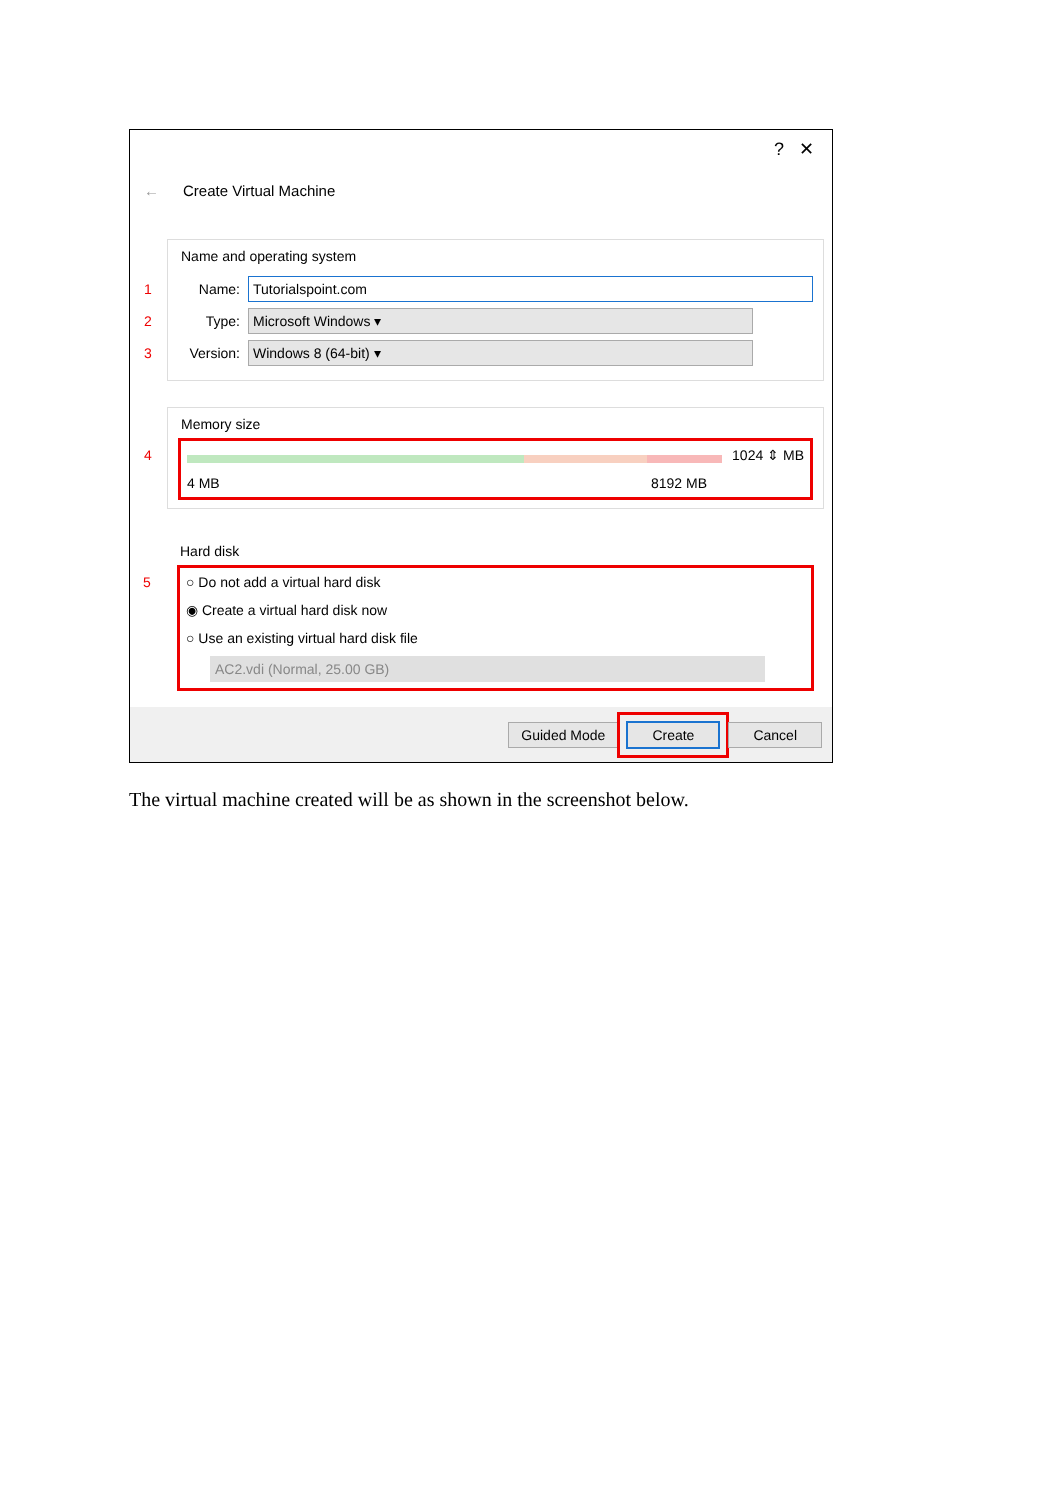? ✕
← Create Virtual Machine
Name and operating system
1 Name: Tutorialspoint.com
2 Type: Microsoft Windows ▾
3 Version: Windows 8 (64-bit) ▾
Memory size
4
1024 ⇕ MB
4 MB 8192 MB
Hard disk
5
○ Do not add a virtual hard disk
◉ Create a virtual hard disk now
○ Use an existing virtual hard disk file
AC2.vdi (Normal, 25.00 GB)
Guided Mode Create Cancel
The virtual machine created will be as shown in the screenshot below.